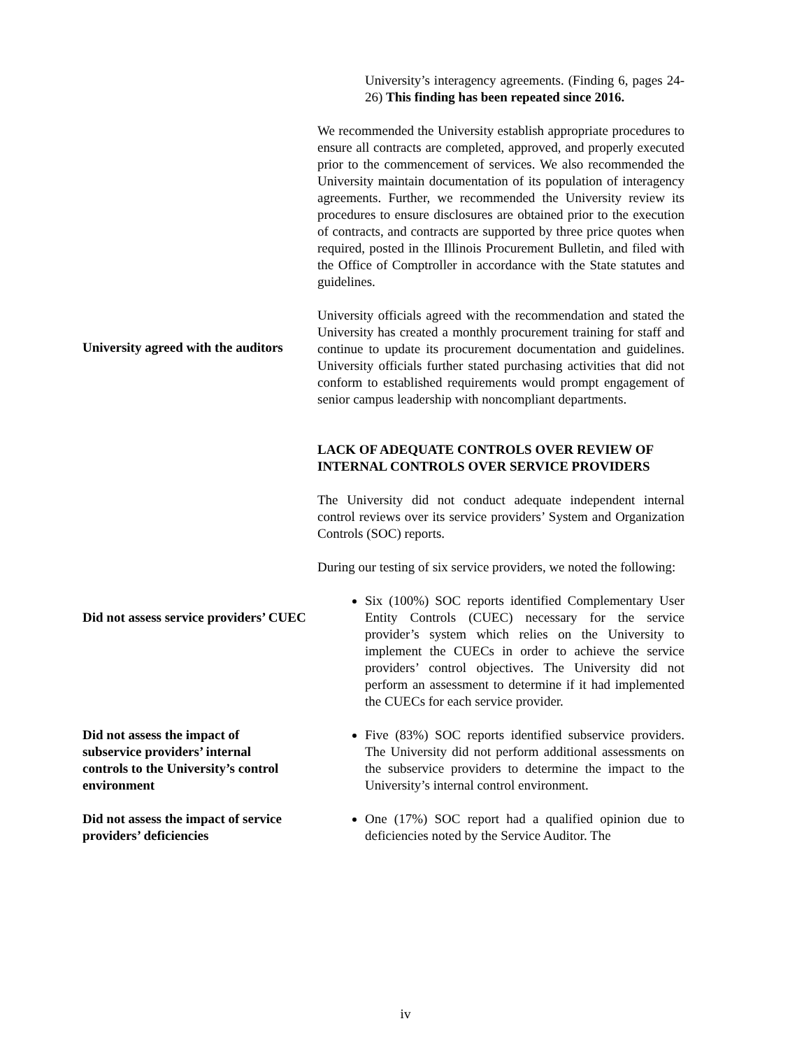University’s interagency agreements. (Finding 6, pages 24-26) This finding has been repeated since 2016.
We recommended the University establish appropriate procedures to ensure all contracts are completed, approved, and properly executed prior to the commencement of services. We also recommended the University maintain documentation of its population of interagency agreements. Further, we recommended the University review its procedures to ensure disclosures are obtained prior to the execution of contracts, and contracts are supported by three price quotes when required, posted in the Illinois Procurement Bulletin, and filed with the Office of Comptroller in accordance with the State statutes and guidelines.
University agreed with the auditors
University officials agreed with the recommendation and stated the University has created a monthly procurement training for staff and continue to update its procurement documentation and guidelines. University officials further stated purchasing activities that did not conform to established requirements would prompt engagement of senior campus leadership with noncompliant departments.
LACK OF ADEQUATE CONTROLS OVER REVIEW OF INTERNAL CONTROLS OVER SERVICE PROVIDERS
The University did not conduct adequate independent internal control reviews over its service providers’ System and Organization Controls (SOC) reports.
During our testing of six service providers, we noted the following:
Did not assess service providers’ CUEC
Six (100%) SOC reports identified Complementary User Entity Controls (CUEC) necessary for the service provider’s system which relies on the University to implement the CUECs in order to achieve the service providers’ control objectives. The University did not perform an assessment to determine if it had implemented the CUECs for each service provider.
Did not assess the impact of subservice providers’ internal controls to the University’s control environment
Five (83%) SOC reports identified subservice providers. The University did not perform additional assessments on the subservice providers to determine the impact to the University’s internal control environment.
Did not assess the impact of service providers’ deficiencies
One (17%) SOC report had a qualified opinion due to deficiencies noted by the Service Auditor. The
iv